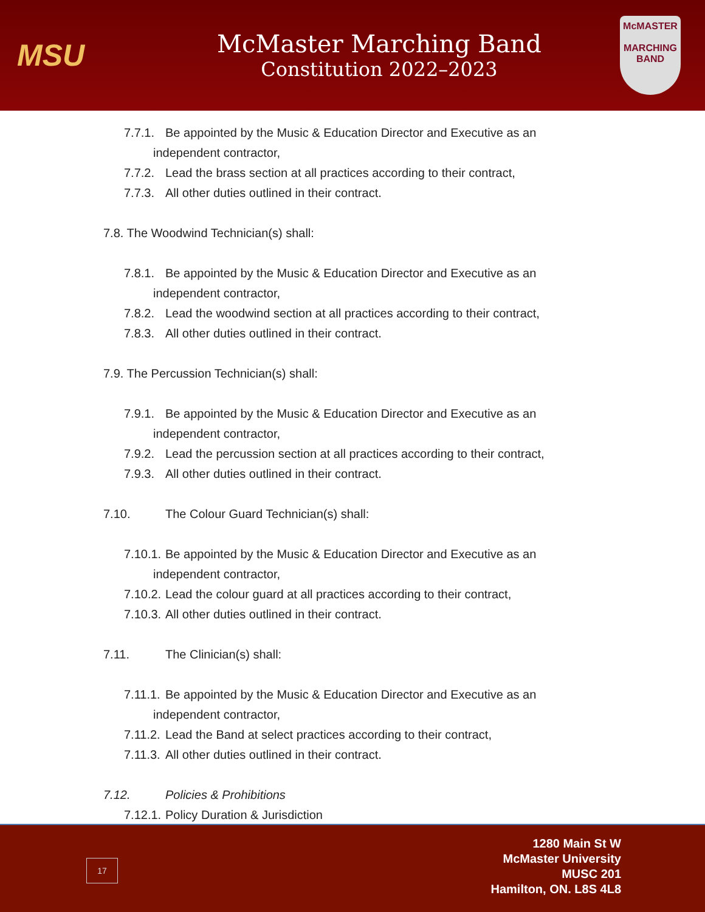MSU
McMaster Marching Band
Constitution 2022–2023
McMASTER
MARCHING
BAND
7.7.1. Be appointed by the Music & Education Director and Executive as an
independent contractor,
7.7.2. Lead the brass section at all practices according to their contract,
7.7.3. All other duties outlined in their contract.
7.8. The Woodwind Technician(s) shall:
7.8.1. Be appointed by the Music & Education Director and Executive as an
independent contractor,
7.8.2. Lead the woodwind section at all practices according to their contract,
7.8.3. All other duties outlined in their contract.
7.9. The Percussion Technician(s) shall:
7.9.1. Be appointed by the Music & Education Director and Executive as an
independent contractor,
7.9.2. Lead the percussion section at all practices according to their contract,
7.9.3. All other duties outlined in their contract.
7.10. The Colour Guard Technician(s) shall:
7.10.1. Be appointed by the Music & Education Director and Executive as an
independent contractor,
7.10.2. Lead the colour guard at all practices according to their contract,
7.10.3. All other duties outlined in their contract.
7.11. The Clinician(s) shall:
7.11.1. Be appointed by the Music & Education Director and Executive as an
independent contractor,
7.11.2. Lead the Band at select practices according to their contract,
7.11.3. All other duties outlined in their contract.
7.12. Policies & Prohibitions
7.12.1. Policy Duration & Jurisdiction
17
1280 Main St W
McMaster University
MUSC 201
Hamilton, ON. L8S 4L8